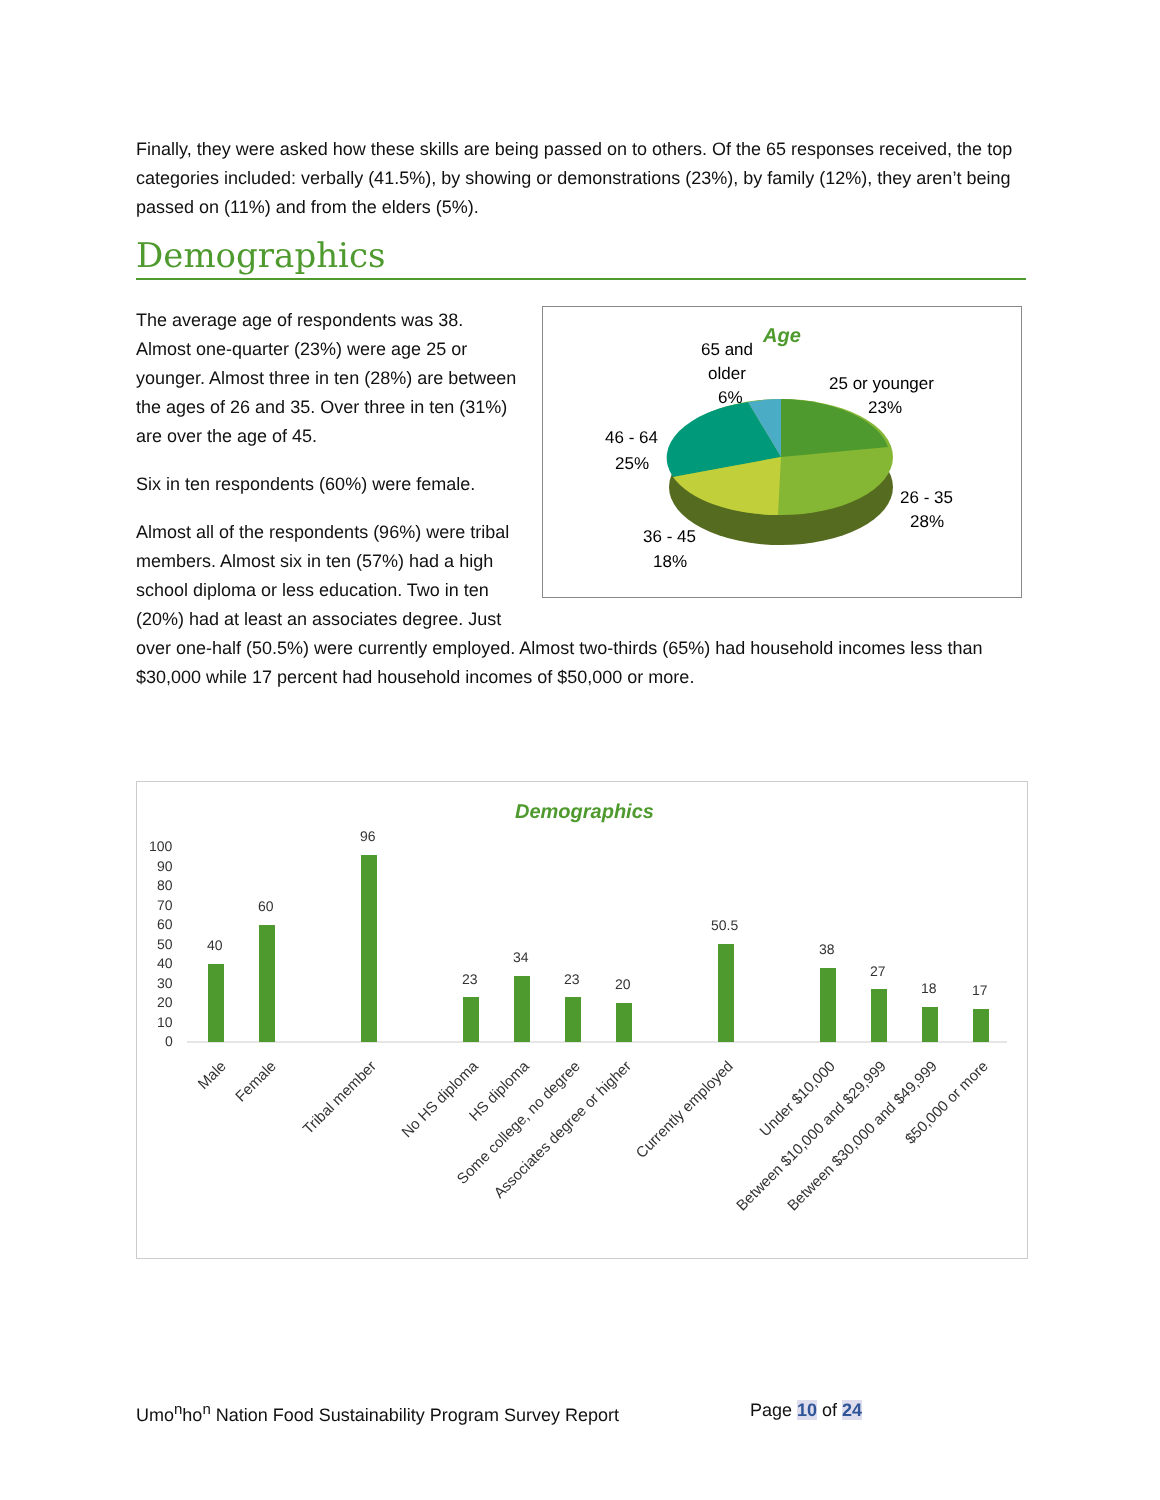Finally, they were asked how these skills are being passed on to others. Of the 65 responses received, the top categories included: verbally (41.5%), by showing or demonstrations (23%), by family (12%), they aren’t being passed on (11%) and from the elders (5%).
Demographics
Age
65 and
older
6%
25 or younger
23%
46 - 64
25%
26 - 35
28%
36 - 45
18%
The average age of respondents was 38. Almost one-quarter (23%) were age 25 or younger. Almost three in ten (28%) are between the ages of 26 and 35. Over three in ten (31%) are over the age of 45.
Six in ten respondents (60%) were female.
Almost all of the respondents (96%) were tribal members. Almost six in ten (57%) had a high school diploma or less education. Two in ten (20%) had at least an associates degree. Just over one-half (50.5%) were currently employed. Almost two-thirds (65%) had household incomes less than $30,000 while 17 percent had household incomes of $50,000 or more.
Demographics
100
90
80
70
60
50
40
30
20
10
0
40
60
96
23
34
23
20
50.5
38
27
18
17
Male
Female
Tribal member
No HS diploma
HS diploma
Some college, no degree
Associates degree or higher
Currently employed
Under $10,000
Between $10,000 and $29,999
Between $30,000 and $49,999
$50,000 or more
Umo<sup>n</sup>ho<sup>n</sup> Nation Food Sustainability Program Survey Report
Page 10 of 24